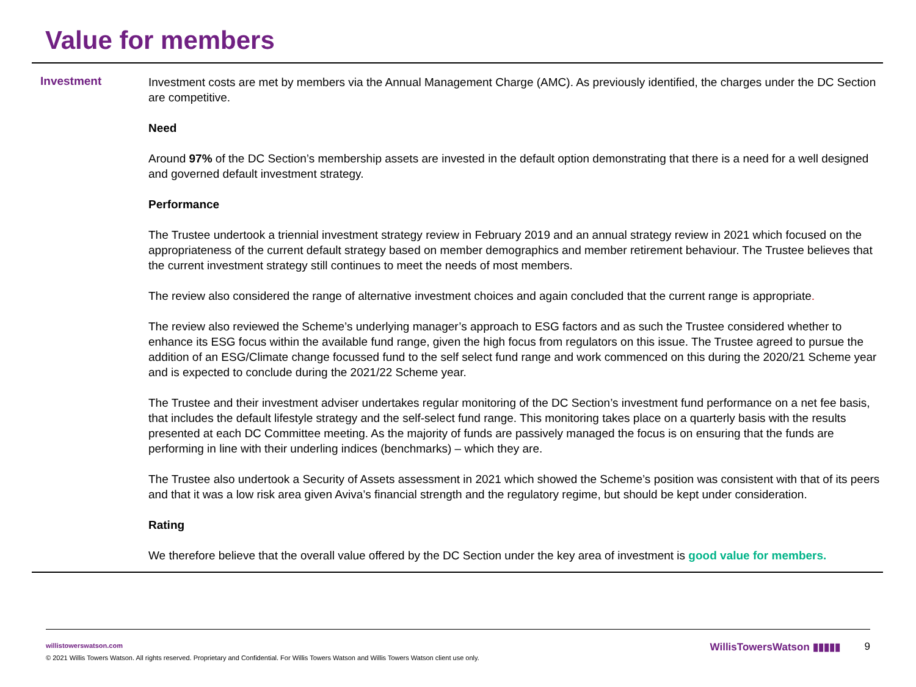Value for members
Investment
Investment costs are met by members via the Annual Management Charge (AMC). As previously identified, the charges under the DC Section are competitive.
Need
Around 97% of the DC Section’s membership assets are invested in the default option demonstrating that there is a need for a well designed and governed default investment strategy.
Performance
The Trustee undertook a triennial investment strategy review in February 2019 and an annual strategy review in 2021 which focused on the appropriateness of the current default strategy based on member demographics and member retirement behaviour. The Trustee believes that the current investment strategy still continues to meet the needs of most members.
The review also considered the range of alternative investment choices and again concluded that the current range is appropriate.
The review also reviewed the Scheme’s underlying manager’s approach to ESG factors and as such the Trustee considered whether to enhance its ESG focus within the available fund range, given the high focus from regulators on this issue. The Trustee agreed to pursue the addition of an ESG/Climate change focussed fund to the self select fund range and work commenced on this during the 2020/21 Scheme year and is expected to conclude during the 2021/22 Scheme year.
The Trustee and their investment adviser undertakes regular monitoring of the DC Section’s investment fund performance on a net fee basis, that includes the default lifestyle strategy and the self-select fund range. This monitoring takes place on a quarterly basis with the results presented at each DC Committee meeting. As the majority of funds are passively managed the focus is on ensuring that the funds are performing in line with their underling indices (benchmarks) – which they are.
The Trustee also undertook a Security of Assets assessment in 2021 which showed the Scheme’s position was consistent with that of its peers and that it was a low risk area given Aviva’s financial strength and the regulatory regime, but should be kept under consideration.
Rating
We therefore believe that the overall value offered by the DC Section under the key area of investment is good value for members.
willistowerswatson.com
© 2021 Willis Towers Watson. All rights reserved. Proprietary and Confidential. For Willis Towers Watson and Willis Towers Watson client use only.
WillisTowersWatson ▮▮▮▮▮ 9